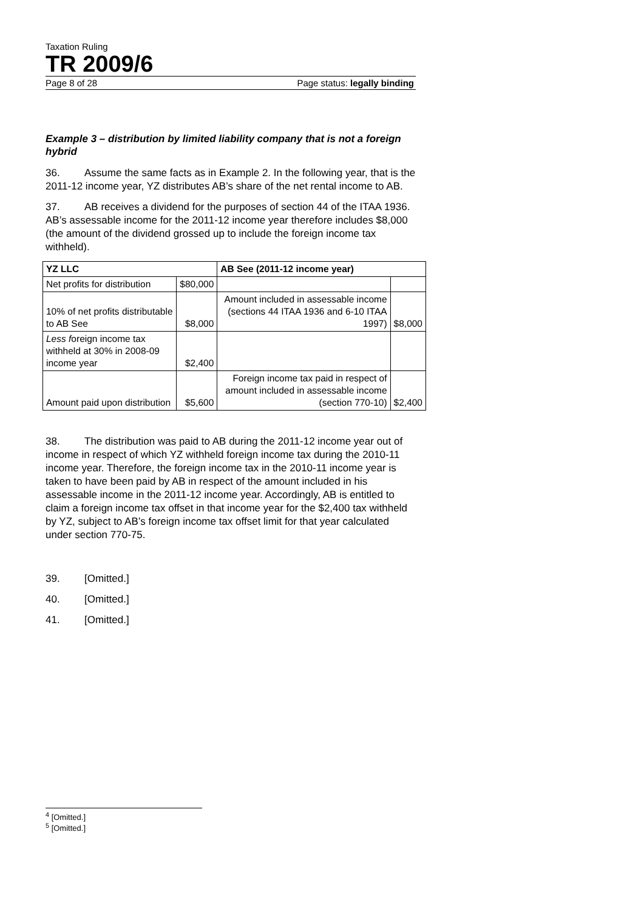Taxation Ruling
TR 2009/6
Page 8 of 28 Page status: legally binding
Example 3 – distribution by limited liability company that is not a foreign hybrid
36. Assume the same facts as in Example 2. In the following year, that is the 2011-12 income year, YZ distributes AB’s share of the net rental income to AB.
37. AB receives a dividend for the purposes of section 44 of the ITAA 1936. AB’s assessable income for the 2011-12 income year therefore includes $8,000 (the amount of the dividend grossed up to include the foreign income tax withheld).
| YZ LLC | | AB See (2011-12 income year) | |
| --- | --- | --- | --- |
| Net profits for distribution | $80,000 | | |
| 10% of net profits distributable to AB See | $8,000 | Amount included in assessable income (sections 44 ITAA 1936 and 6-10 ITAA 1997) | $8,000 |
| Less f oreign income tax withheld at 30% in 2008-09 income year | $2,400 | | |
| Amount paid upon distribution | $5,600 | Foreign income tax paid in respect of amount included in assessable income (section 770-10) | $2,400 |
38. The distribution was paid to AB during the 2011-12 income year out of income in respect of which YZ withheld foreign income tax during the 2010-11 income year. Therefore, the foreign income tax in the 2010-11 income year is taken to have been paid by AB in respect of the amount included in his assessable income in the 2011-12 income year. Accordingly, AB is entitled to claim a foreign income tax offset in that income year for the $2,400 tax withheld by YZ, subject to AB’s foreign income tax offset limit for that year calculated under section 770-75.
39. [Omitted.]
40. [Omitted.]
41. [Omitted.]
<sup>4</sup> [Omitted.]
<sup>5</sup> [Omitted.]